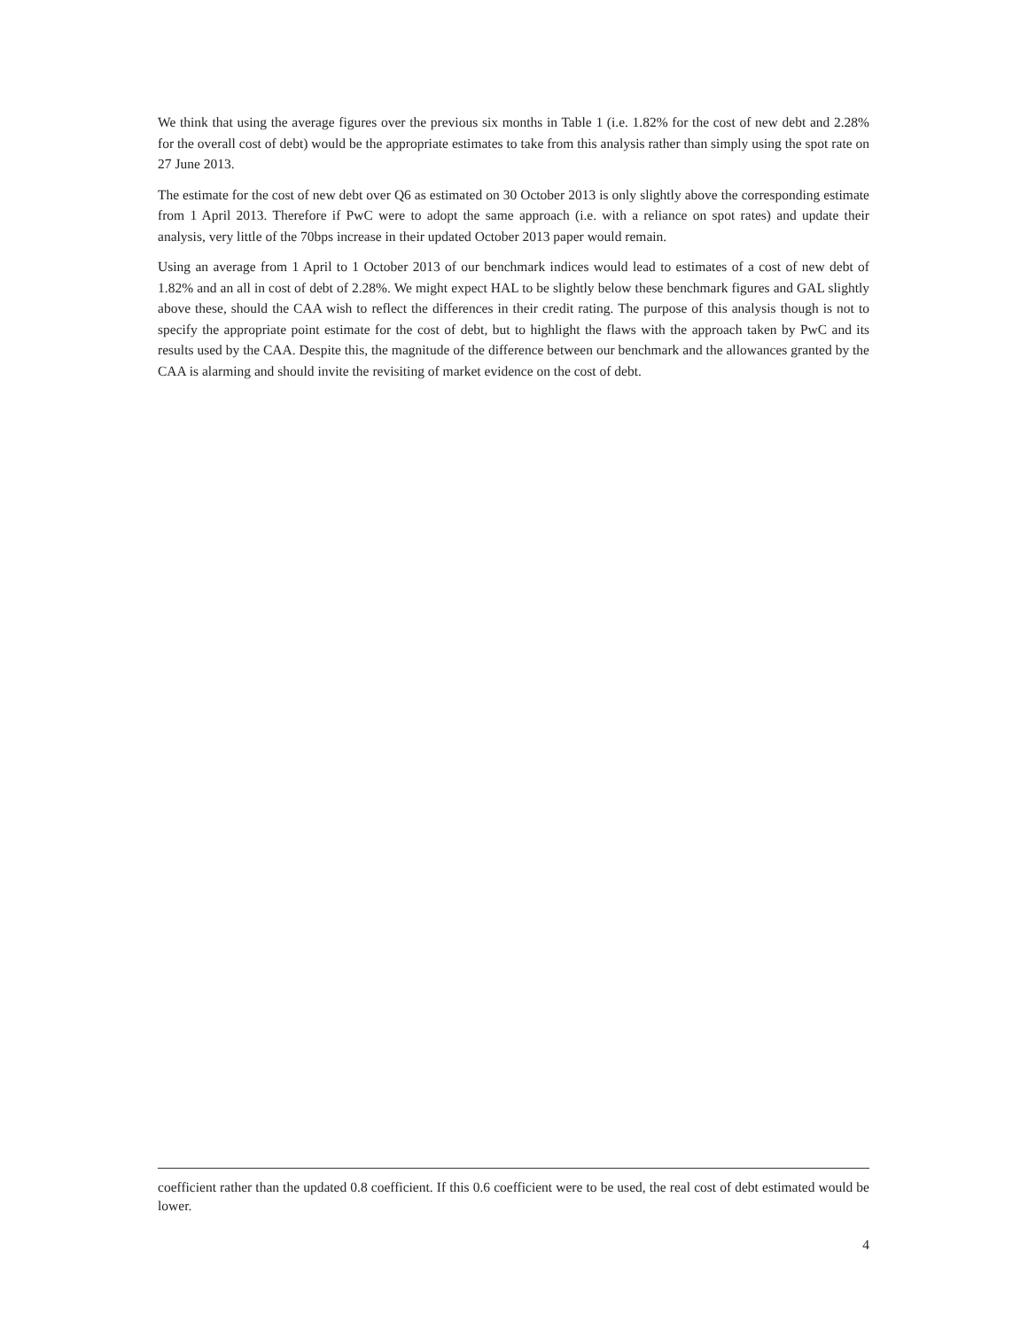We think that using the average figures over the previous six months in Table 1 (i.e. 1.82% for the cost of new debt and 2.28% for the overall cost of debt) would be the appropriate estimates to take from this analysis rather than simply using the spot rate on 27 June 2013.
The estimate for the cost of new debt over Q6 as estimated on 30 October 2013 is only slightly above the corresponding estimate from 1 April 2013. Therefore if PwC were to adopt the same approach (i.e. with a reliance on spot rates) and update their analysis, very little of the 70bps increase in their updated October 2013 paper would remain.
Using an average from 1 April to 1 October 2013 of our benchmark indices would lead to estimates of a cost of new debt of 1.82% and an all in cost of debt of 2.28%. We might expect HAL to be slightly below these benchmark figures and GAL slightly above these, should the CAA wish to reflect the differences in their credit rating. The purpose of this analysis though is not to specify the appropriate point estimate for the cost of debt, but to highlight the flaws with the approach taken by PwC and its results used by the CAA. Despite this, the magnitude of the difference between our benchmark and the allowances granted by the CAA is alarming and should invite the revisiting of market evidence on the cost of debt.
coefficient rather than the updated 0.8 coefficient. If this 0.6 coefficient were to be used, the real cost of debt estimated would be lower.
4